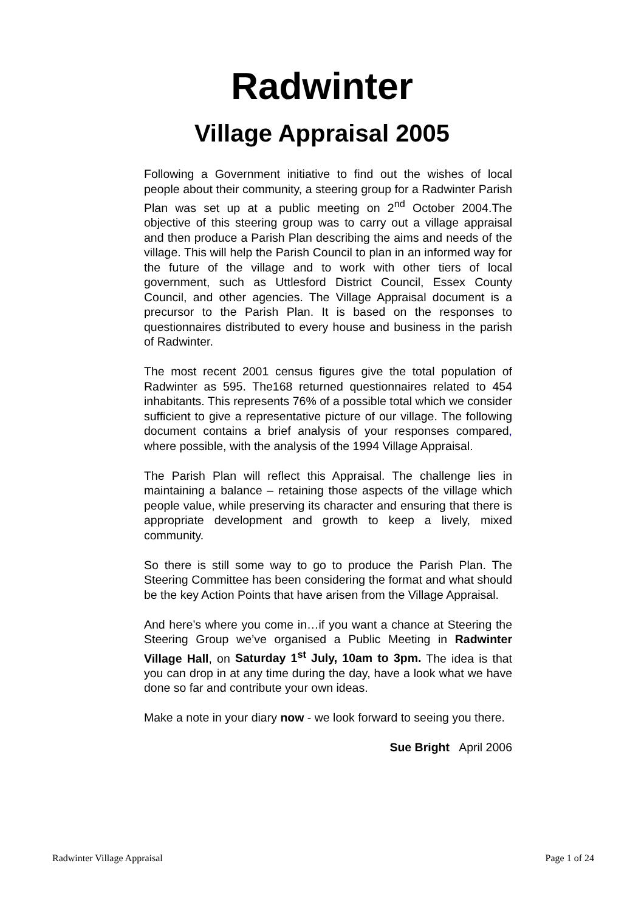Radwinter
Village Appraisal 2005
Following a Government initiative to find out the wishes of local people about their community, a steering group for a Radwinter Parish Plan was set up at a public meeting on 2<sup>nd</sup> October 2004.The objective of this steering group was to carry out a village appraisal and then produce a Parish Plan describing the aims and needs of the village. This will help the Parish Council to plan in an informed way for the future of the village and to work with other tiers of local government, such as Uttlesford District Council, Essex County Council, and other agencies. The Village Appraisal document is a precursor to the Parish Plan. It is based on the responses to questionnaires distributed to every house and business in the parish of Radwinter.
The most recent 2001 census figures give the total population of Radwinter as 595. The168 returned questionnaires related to 454 inhabitants. This represents 76% of a possible total which we consider sufficient to give a representative picture of our village. The following document contains a brief analysis of your responses compared, where possible, with the analysis of the 1994 Village Appraisal.
The Parish Plan will reflect this Appraisal. The challenge lies in maintaining a balance – retaining those aspects of the village which people value, while preserving its character and ensuring that there is appropriate development and growth to keep a lively, mixed community.
So there is still some way to go to produce the Parish Plan. The Steering Committee has been considering the format and what should be the key Action Points that have arisen from the Village Appraisal.
And here’s where you come in…if you want a chance at Steering the Steering Group we’ve organised a Public Meeting in Radwinter Village Hall, on Saturday 1<sup>st</sup> July, 10am to 3pm. The idea is that you can drop in at any time during the day, have a look what we have done so far and contribute your own ideas.
Make a note in your diary now - we look forward to seeing you there.
Sue Bright April 2006
Radwinter Village Appraisal Page 1 of 24